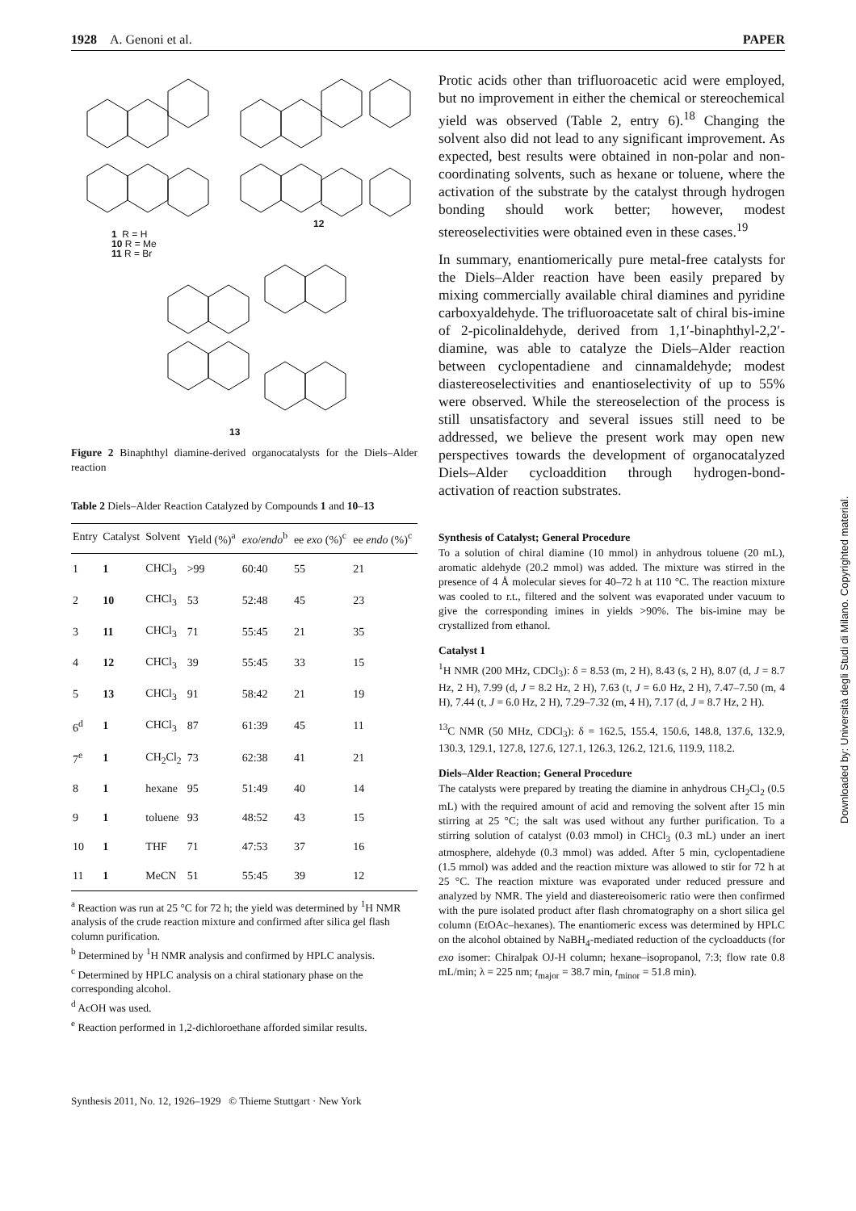1928 A. Genoni et al. PAPER
1 R = H
10 R = Me
11 R = Br
12
13
Figure 2 Binaphthyl diamine-derived organocatalysts for the Diels–Alder reaction
Table 2 Diels–Alder Reaction Catalyzed by Compounds 1 and 10–13
| Entry | Catalyst | Solvent | Yield (%)<sup>a</sup> | exo / endo<sup>b</sup> | ee exo (%)<sup>c</sup> | ee endo (%)<sup>c</sup> |
| --- | --- | --- | --- | --- | --- | --- |
| 1 | 1 | CHCl<sub>3</sub> | >99 | 60:40 | 55 | 21 |
| 2 | 10 | CHCl<sub>3</sub> | 53 | 52:48 | 45 | 23 |
| 3 | 11 | CHCl<sub>3</sub> | 71 | 55:45 | 21 | 35 |
| 4 | 12 | CHCl<sub>3</sub> | 39 | 55:45 | 33 | 15 |
| 5 | 13 | CHCl<sub>3</sub> | 91 | 58:42 | 21 | 19 |
| 6<sup>d</sup> | 1 | CHCl<sub>3</sub> | 87 | 61:39 | 45 | 11 |
| 7<sup>e</sup> | 1 | CH<sub>2</sub>Cl<sub>2</sub> | 73 | 62:38 | 41 | 21 |
| 8 | 1 | hexane | 95 | 51:49 | 40 | 14 |
| 9 | 1 | toluene | 93 | 48:52 | 43 | 15 |
| 10 | 1 | THF | 71 | 47:53 | 37 | 16 |
| 11 | 1 | MeCN | 51 | 55:45 | 39 | 12 |
<sup>a</sup> Reaction was run at 25 °C for 72 h; the yield was determined by <sup>1</sup>H NMR analysis of the crude reaction mixture and confirmed after silica gel flash column purification.
<sup>b</sup> Determined by <sup>1</sup>H NMR analysis and confirmed by HPLC analysis.
<sup>c</sup> Determined by HPLC analysis on a chiral stationary phase on the corresponding alcohol.
<sup>d</sup> AcOH was used.
<sup>e</sup> Reaction performed in 1,2-dichloroethane afforded similar results.
Protic acids other than trifluoroacetic acid were employed, but no improvement in either the chemical or stereochemical yield was observed (Table 2, entry 6).<sup>18</sup> Changing the solvent also did not lead to any significant improvement. As expected, best results were obtained in non-polar and non-coordinating solvents, such as hexane or toluene, where the activation of the substrate by the catalyst through hydrogen bonding should work better; however, modest stereoselectivities were obtained even in these cases.<sup>19</sup>
In summary, enantiomerically pure metal-free catalysts for the Diels–Alder reaction have been easily prepared by mixing commercially available chiral diamines and pyridine carboxyaldehyde. The trifluoroacetate salt of chiral bis-imine of 2-picolinaldehyde, derived from 1,1′-binaphthyl-2,2′-diamine, was able to catalyze the Diels–Alder reaction between cyclopentadiene and cinnamaldehyde; modest diastereoselectivities and enantioselectivity of up to 55% were observed. While the stereoselection of the process is still unsatisfactory and several issues still need to be addressed, we believe the present work may open new perspectives towards the development of organocatalyzed Diels–Alder cycloaddition through hydrogen-bond-activation of reaction substrates.
Synthesis of Catalyst; General Procedure
To a solution of chiral diamine (10 mmol) in anhydrous toluene (20 mL), aromatic aldehyde (20.2 mmol) was added. The mixture was stirred in the presence of 4 Å molecular sieves for 40–72 h at 110 °C. The reaction mixture was cooled to r.t., filtered and the solvent was evaporated under vacuum to give the corresponding imines in yields >90%. The bis-imine may be crystallized from ethanol.
Catalyst 1
<sup>1</sup>H NMR (200 MHz, CDCl<sub>3</sub>): δ = 8.53 (m, 2 H), 8.43 (s, 2 H), 8.07 (d, J = 8.7 Hz, 2 H), 7.99 (d, J = 8.2 Hz, 2 H), 7.63 (t, J = 6.0 Hz, 2 H), 7.47–7.50 (m, 4 H), 7.44 (t, J = 6.0 Hz, 2 H), 7.29–7.32 (m, 4 H), 7.17 (d, J = 8.7 Hz, 2 H).
<sup>13</sup>C NMR (50 MHz, CDCl<sub>3</sub>): δ = 162.5, 155.4, 150.6, 148.8, 137.6, 132.9, 130.3, 129.1, 127.8, 127.6, 127.1, 126.3, 126.2, 121.6, 119.9, 118.2.
Diels–Alder Reaction; General Procedure
The catalysts were prepared by treating the diamine in anhydrous CH<sub>2</sub>Cl<sub>2</sub> (0.5 mL) with the required amount of acid and removing the solvent after 15 min stirring at 25 °C; the salt was used without any further purification. To a stirring solution of catalyst (0.03 mmol) in CHCl<sub>3</sub> (0.3 mL) under an inert atmosphere, aldehyde (0.3 mmol) was added. After 5 min, cyclopentadiene (1.5 mmol) was added and the reaction mixture was allowed to stir for 72 h at 25 °C. The reaction mixture was evaporated under reduced pressure and analyzed by NMR. The yield and diastereoisomeric ratio were then confirmed with the pure isolated product after flash chromatography on a short silica gel column (EtOAc–hexanes). The enantiomeric excess was determined by HPLC on the alcohol obtained by NaBH<sub>4</sub>-mediated reduction of the cycloadducts (for exo isomer: Chiralpak OJ-H column; hexane–isopropanol, 7:3; flow rate 0.8 mL/min; λ = 225 nm; t<sub>major</sub> = 38.7 min, t<sub>minor</sub> = 51.8 min).
Synthesis 2011, No. 12, 1926–1929 © Thieme Stuttgart · New York
Downloaded by: Università degli Studi di Milano. Copyrighted material.